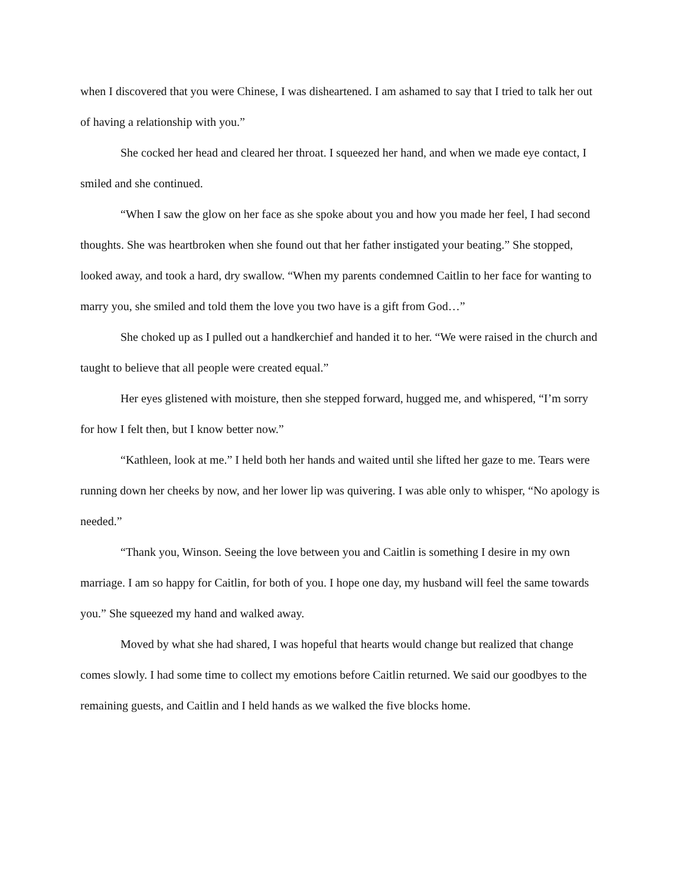when I discovered that you were Chinese, I was disheartened. I am ashamed to say that I tried to talk her out of having a relationship with you.”
She cocked her head and cleared her throat. I squeezed her hand, and when we made eye contact, I smiled and she continued.
“When I saw the glow on her face as she spoke about you and how you made her feel, I had second thoughts. She was heartbroken when she found out that her father instigated your beating.” She stopped, looked away, and took a hard, dry swallow. “When my parents condemned Caitlin to her face for wanting to marry you, she smiled and told them the love you two have is a gift from God…”
She choked up as I pulled out a handkerchief and handed it to her. “We were raised in the church and taught to believe that all people were created equal.”
Her eyes glistened with moisture, then she stepped forward, hugged me, and whispered, “I’m sorry for how I felt then, but I know better now.”
“Kathleen, look at me.” I held both her hands and waited until she lifted her gaze to me. Tears were running down her cheeks by now, and her lower lip was quivering. I was able only to whisper, “No apology is needed.”
“Thank you, Winson. Seeing the love between you and Caitlin is something I desire in my own marriage. I am so happy for Caitlin, for both of you. I hope one day, my husband will feel the same towards you.” She squeezed my hand and walked away.
Moved by what she had shared, I was hopeful that hearts would change but realized that change comes slowly. I had some time to collect my emotions before Caitlin returned. We said our goodbyes to the remaining guests, and Caitlin and I held hands as we walked the five blocks home.